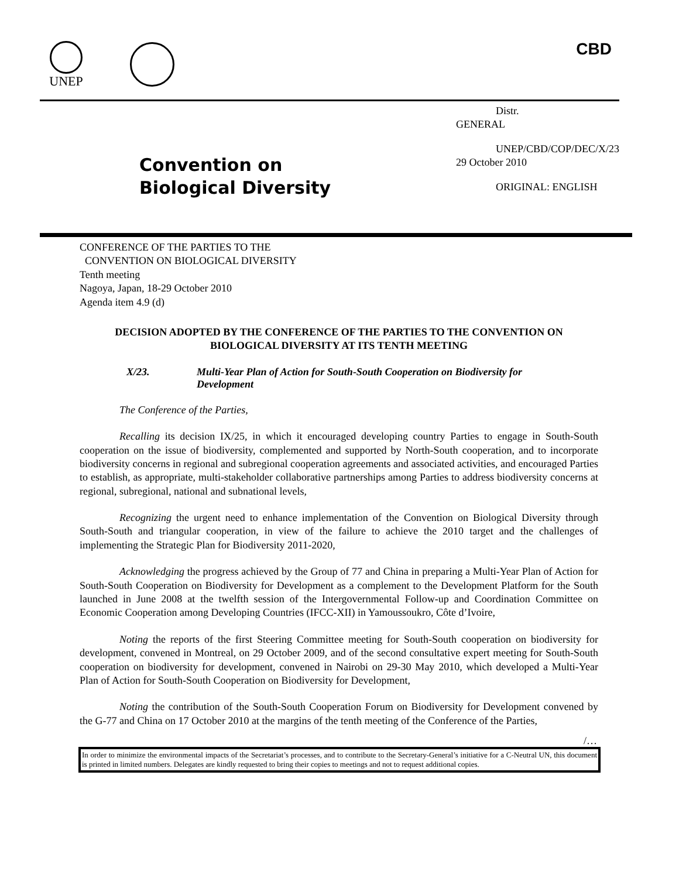UNEP CBD
Convention on
Biological Diversity
Distr.
GENERAL
UNEP/CBD/COP/DEC/X/23
29 October 2010
ORIGINAL: ENGLISH
CONFERENCE OF THE PARTIES TO THE
CONVENTION ON BIOLOGICAL DIVERSITY
Tenth meeting
Nagoya, Japan, 18-29 October 2010
Agenda item 4.9 (d)
DECISION ADOPTED BY THE CONFERENCE OF THE PARTIES TO THE CONVENTION ON BIOLOGICAL DIVERSITY AT ITS TENTH MEETING
X/23. Multi-Year Plan of Action for South-South Cooperation on Biodiversity for Development
The Conference of the Parties,
Recalling its decision IX/25, in which it encouraged developing country Parties to engage in South-South cooperation on the issue of biodiversity, complemented and supported by North-South cooperation, and to incorporate biodiversity concerns in regional and subregional cooperation agreements and associated activities, and encouraged Parties to establish, as appropriate, multi-stakeholder collaborative partnerships among Parties to address biodiversity concerns at regional, subregional, national and subnational levels,
Recognizing the urgent need to enhance implementation of the Convention on Biological Diversity through South-South and triangular cooperation, in view of the failure to achieve the 2010 target and the challenges of implementing the Strategic Plan for Biodiversity 2011-2020,
Acknowledging the progress achieved by the Group of 77 and China in preparing a Multi-Year Plan of Action for South-South Cooperation on Biodiversity for Development as a complement to the Development Platform for the South launched in June 2008 at the twelfth session of the Intergovernmental Follow-up and Coordination Committee on Economic Cooperation among Developing Countries (IFCC-XII) in Yamoussoukro, Côte d’Ivoire,
Noting the reports of the first Steering Committee meeting for South-South cooperation on biodiversity for development, convened in Montreal, on 29 October 2009, and of the second consultative expert meeting for South-South cooperation on biodiversity for development, convened in Nairobi on 29-30 May 2010, which developed a Multi-Year Plan of Action for South-South Cooperation on Biodiversity for Development,
Noting the contribution of the South-South Cooperation Forum on Biodiversity for Development convened by the G-77 and China on 17 October 2010 at the margins of the tenth meeting of the Conference of the Parties,
/…
In order to minimize the environmental impacts of the Secretariat’s processes, and to contribute to the Secretary-General’s initiative for a C-Neutral UN, this document is printed in limited numbers. Delegates are kindly requested to bring their copies to meetings and not to request additional copies.